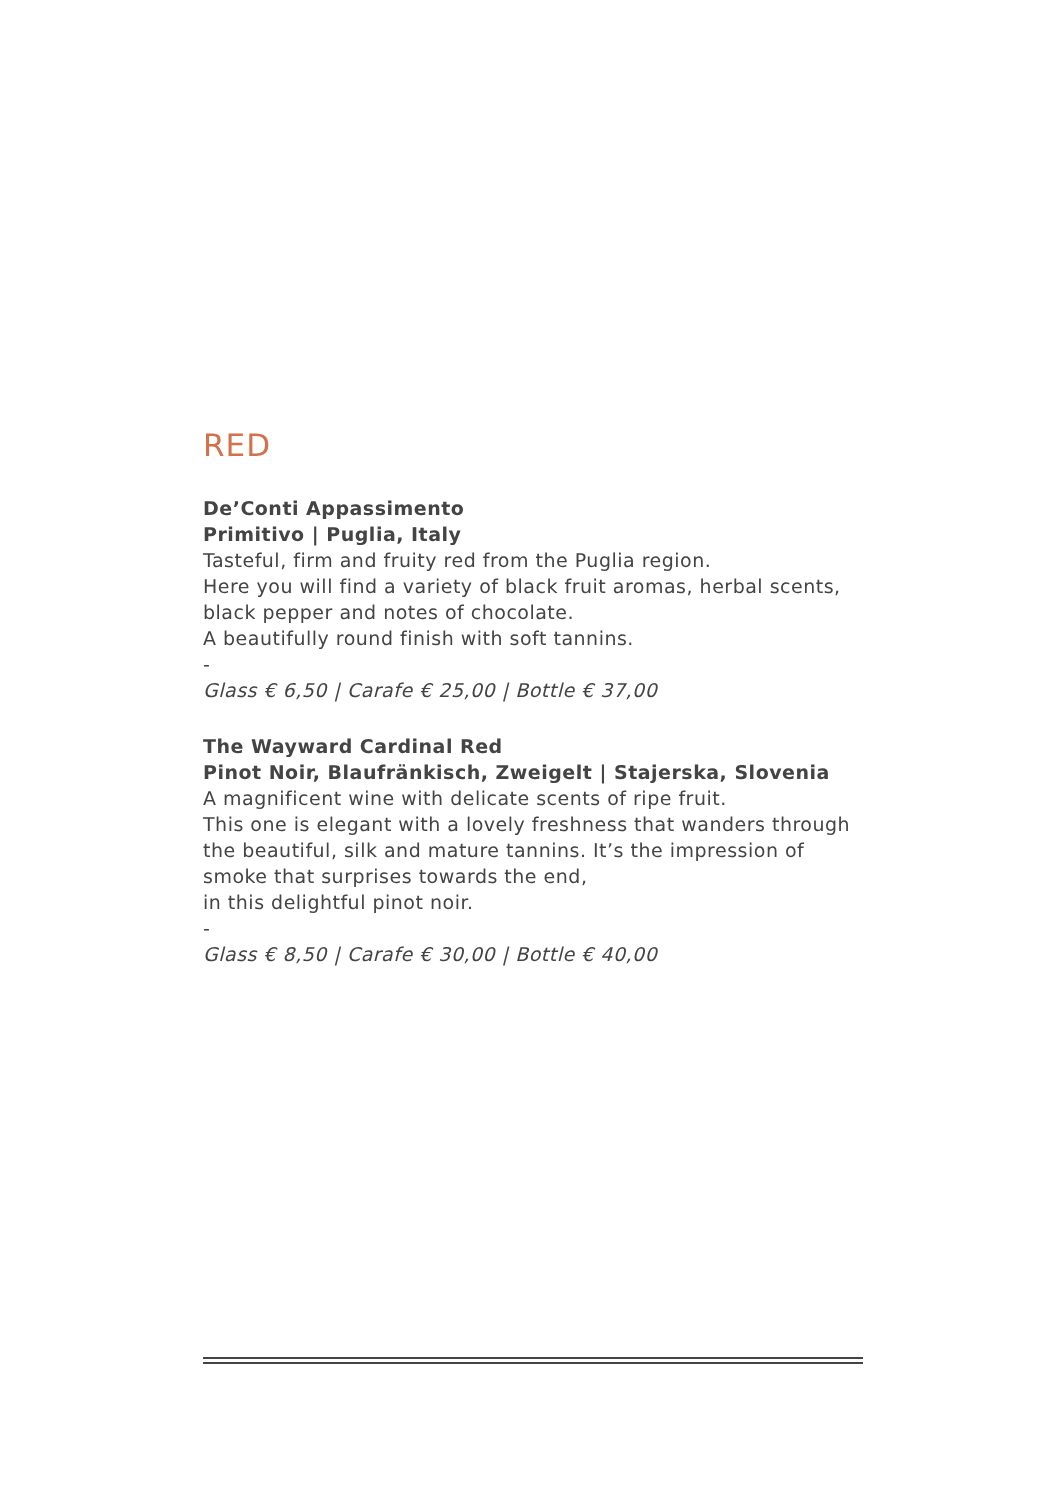RED
De’Conti Appassimento
Primitivo | Puglia, Italy
Tasteful, firm and fruity red from the Puglia region.
Here you will find a variety of black fruit aromas, herbal scents, black pepper and notes of chocolate.
A beautifully round finish with soft tannins.
-
Glass € 6,50 | Carafe € 25,00 | Bottle € 37,00
The Wayward Cardinal Red
Pinot Noir, Blaufränkisch, Zweigelt | Stajerska, Slovenia
A magnificent wine with delicate scents of ripe fruit.
This one is elegant with a lovely freshness that wanders through the beautiful, silk and mature tannins. It’s the impression of smoke that surprises towards the end,
in this delightful pinot noir.
-
Glass € 8,50 | Carafe € 30,00 | Bottle € 40,00